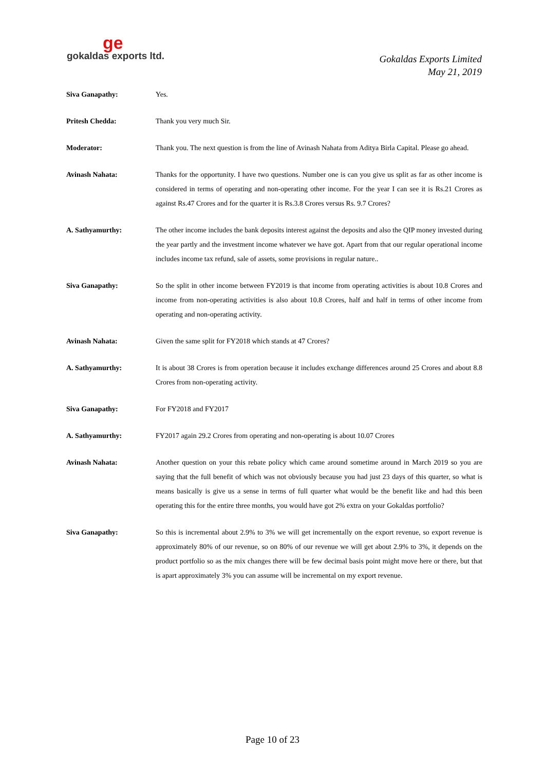ge
gokaldas exports ltd.
Gokaldas Exports Limited
May 21, 2019
Siva Ganapathy: Yes.
Pritesh Chedda: Thank you very much Sir.
Moderator: Thank you. The next question is from the line of Avinash Nahata from Aditya Birla Capital. Please go ahead.
Avinash Nahata: Thanks for the opportunity. I have two questions. Number one is can you give us split as far as other income is considered in terms of operating and non-operating other income. For the year I can see it is Rs.21 Crores as against Rs.47 Crores and for the quarter it is Rs.3.8 Crores versus Rs. 9.7 Crores?
A. Sathyamurthy: The other income includes the bank deposits interest against the deposits and also the QIP money invested during the year partly and the investment income whatever we have got. Apart from that our regular operational income includes income tax refund, sale of assets, some provisions in regular nature..
Siva Ganapathy: So the split in other income between FY2019 is that income from operating activities is about 10.8 Crores and income from non-operating activities is also about 10.8 Crores, half and half in terms of other income from operating and non-operating activity.
Avinash Nahata: Given the same split for FY2018 which stands at 47 Crores?
A. Sathyamurthy: It is about 38 Crores is from operation because it includes exchange differences around 25 Crores and about 8.8 Crores from non-operating activity.
Siva Ganapathy: For FY2018 and FY2017
A. Sathyamurthy: FY2017 again 29.2 Crores from operating and non-operating is about 10.07 Crores
Avinash Nahata: Another question on your this rebate policy which came around sometime around in March 2019 so you are saying that the full benefit of which was not obviously because you had just 23 days of this quarter, so what is means basically is give us a sense in terms of full quarter what would be the benefit like and had this been operating this for the entire three months, you would have got 2% extra on your Gokaldas portfolio?
Siva Ganapathy: So this is incremental about 2.9% to 3% we will get incrementally on the export revenue, so export revenue is approximately 80% of our revenue, so on 80% of our revenue we will get about 2.9% to 3%, it depends on the product portfolio so as the mix changes there will be few decimal basis point might move here or there, but that is apart approximately 3% you can assume will be incremental on my export revenue.
Page 10 of 23